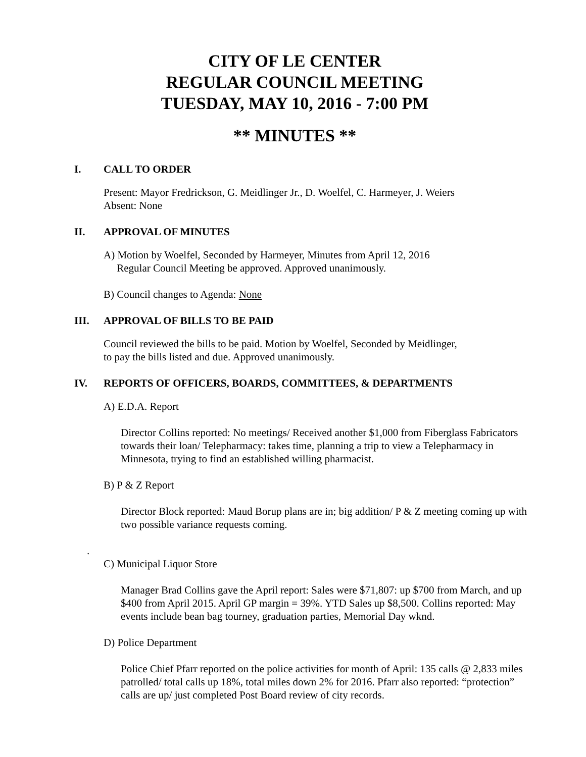CITY OF LE CENTER
REGULAR COUNCIL MEETING
TUESDAY, MAY 10, 2016 - 7:00 PM
** MINUTES **
I. CALL TO ORDER
Present: Mayor Fredrickson, G. Meidlinger Jr., D. Woelfel, C. Harmeyer, J. Weiers
Absent: None
II. APPROVAL OF MINUTES
A) Motion by Woelfel, Seconded by Harmeyer, Minutes from April 12, 2016
Regular Council Meeting be approved. Approved unanimously.
B) Council changes to Agenda: None
III. APPROVAL OF BILLS TO BE PAID
Council reviewed the bills to be paid. Motion by Woelfel, Seconded by Meidlinger,
to pay the bills listed and due. Approved unanimously.
IV. REPORTS OF OFFICERS, BOARDS, COMMITTEES, & DEPARTMENTS
A) E.D.A. Report
Director Collins reported: No meetings/ Received another $1,000 from Fiberglass Fabricators towards their loan/ Telepharmacy: takes time, planning a trip to view a Telepharmacy in Minnesota, trying to find an established willing pharmacist.
B) P & Z Report
Director Block reported: Maud Borup plans are in; big addition/ P & Z meeting coming up with two possible variance requests coming.
.
C) Municipal Liquor Store
Manager Brad Collins gave the April report: Sales were $71,807: up $700 from March, and up $400 from April 2015. April GP margin = 39%. YTD Sales up $8,500. Collins reported: May events include bean bag tourney, graduation parties, Memorial Day wknd.
D) Police Department
Police Chief Pfarr reported on the police activities for month of April: 135 calls @ 2,833 miles patrolled/ total calls up 18%, total miles down 2% for 2016. Pfarr also reported: “protection” calls are up/ just completed Post Board review of city records.